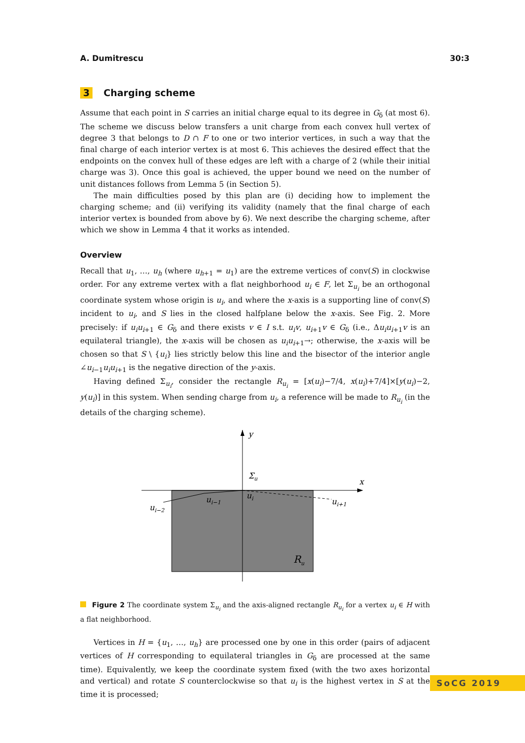A. Dumitrescu 30:3
3 Charging scheme
Assume that each point in S carries an initial charge equal to its degree in G<sub>δ</sub> (at most 6). The scheme we discuss below transfers a unit charge from each convex hull vertex of degree 3 that belongs to D ∩ F to one or two interior vertices, in such a way that the final charge of each interior vertex is at most 6. This achieves the desired effect that the endpoints on the convex hull of these edges are left with a charge of 2 (while their initial charge was 3). Once this goal is achieved, the upper bound we need on the number of unit distances follows from Lemma 5 (in Section 5).
The main difficulties posed by this plan are (i) deciding how to implement the charging scheme; and (ii) verifying its validity (namely that the final charge of each interior vertex is bounded from above by 6). We next describe the charging scheme, after which we show in Lemma 4 that it works as intended.
Overview
Recall that u<sub>1</sub>, …, u<sub>h</sub> (where u<sub>h+1</sub> = u<sub>1</sub>) are the extreme vertices of conv(S) in clockwise order. For any extreme vertex with a flat neighborhood u<sub>i</sub> ∈ F, let Σ<sub>u<sub>i</sub></sub> be an orthogonal coordinate system whose origin is u<sub>i</sub>, and where the x-axis is a supporting line of conv(S) incident to u<sub>i</sub>, and S lies in the closed halfplane below the x-axis. See Fig. 2. More precisely: if u<sub>i</sub>u<sub>i+1</sub> ∈ G<sub>δ</sub> and there exists v ∈ I s.t. u<sub>i</sub>v, u<sub>i+1</sub>v ∈ G<sub>δ</sub> (i.e., Δu<sub>i</sub>u<sub>i+1</sub>v is an equilateral triangle), the x-axis will be chosen as u<sub>i</sub>u<sub>i+1</sub>→; otherwise, the x-axis will be chosen so that S \ {u<sub>i</sub>} lies strictly below this line and the bisector of the interior angle ∠u<sub>i−1</sub>u<sub>i</sub>u<sub>i+1</sub> is the negative direction of the y-axis.
Having defined Σ<sub>u<sub>i</sub></sub>, consider the rectangle R<sub>u<sub>i</sub></sub> = [x(u<sub>i</sub>)−7/4, x(u<sub>i</sub>)+7/4]×[y(u<sub>i</sub>)−2, y(u<sub>i</sub>)] in this system. When sending charge from u<sub>i</sub>, a reference will be made to R<sub>u<sub>i</sub></sub> (in the details of the charging scheme).
y
x
Σu
ui
ui−1
ui−2
ui+1
Ru
Figure 2 The coordinate system Σ<sub>u<sub>i</sub></sub> and the axis-aligned rectangle R<sub>u<sub>i</sub></sub> for a vertex u<sub>i</sub> ∈ H with a flat neighborhood.
Vertices in H = {u<sub>1</sub>, …, u<sub>h</sub>} are processed one by one in this order (pairs of adjacent vertices of H corresponding to equilateral triangles in G<sub>δ</sub> are processed at the same time). Equivalently, we keep the coordinate system fixed (with the two axes horizontal and vertical) and rotate S counterclockwise so that u<sub>i</sub> is the highest vertex in S at the time it is processed;
SoCG 2019